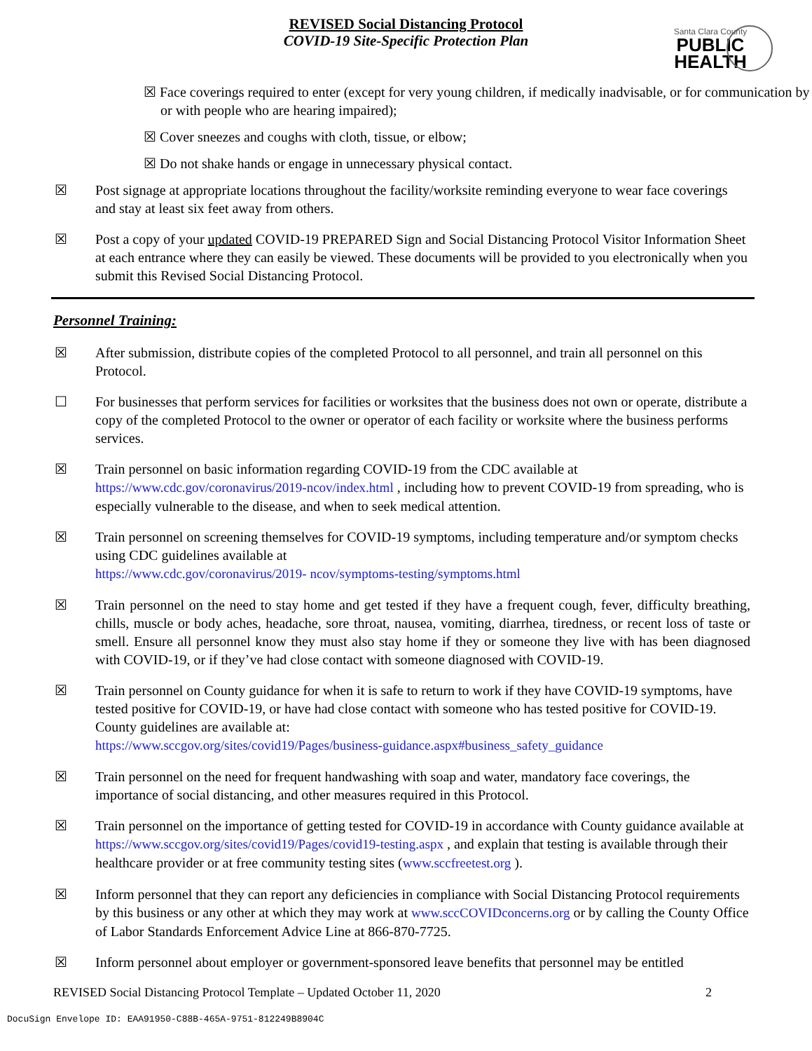REVISED Social Distancing Protocol
COVID-19 Site-Specific Protection Plan
Santa Clara County
PUBLIC
HEALTH
☒ Face coverings required to enter (except for very young children, if medically inadvisable, or for communication by or with people who are hearing impaired);
☒ Cover sneezes and coughs with cloth, tissue, or elbow;
☒ Do not shake hands or engage in unnecessary physical contact.
☒ Post signage at appropriate locations throughout the facility/worksite reminding everyone to wear face coverings and stay at least six feet away from others.
☒ Post a copy of your updated COVID-19 PREPARED Sign and Social Distancing Protocol Visitor Information Sheet at each entrance where they can easily be viewed. These documents will be provided to you electronically when you submit this Revised Social Distancing Protocol.
Personnel Training:
☒ After submission, distribute copies of the completed Protocol to all personnel, and train all personnel on this Protocol.
☐ For businesses that perform services for facilities or worksites that the business does not own or operate, distribute a copy of the completed Protocol to the owner or operator of each facility or worksite where the business performs services.
☒ Train personnel on basic information regarding COVID-19 from the CDC available at https://www.cdc.gov/coronavirus/2019-ncov/index.html , including how to prevent COVID-19 from spreading, who is especially vulnerable to the disease, and when to seek medical attention.
☒ Train personnel on screening themselves for COVID-19 symptoms, including temperature and/or symptom checks using CDC guidelines available at
https://www.cdc.gov/coronavirus/2019- ncov/symptoms-testing/symptoms.html
☒ Train personnel on the need to stay home and get tested if they have a frequent cough, fever, difficulty breathing, chills, muscle or body aches, headache, sore throat, nausea, vomiting, diarrhea, tiredness, or recent loss of taste or smell. Ensure all personnel know they must also stay home if they or someone they live with has been diagnosed with COVID-19, or if they’ve had close contact with someone diagnosed with COVID-19.
☒ Train personnel on County guidance for when it is safe to return to work if they have COVID-19 symptoms, have tested positive for COVID-19, or have had close contact with someone who has tested positive for COVID-19. County guidelines are available at:
https://www.sccgov.org/sites/covid19/Pages/business-guidance.aspx#business_safety_guidance
☒ Train personnel on the need for frequent handwashing with soap and water, mandatory face coverings, the importance of social distancing, and other measures required in this Protocol.
☒ Train personnel on the importance of getting tested for COVID-19 in accordance with County guidance available at https://www.sccgov.org/sites/covid19/Pages/covid19-testing.aspx , and explain that testing is available through their healthcare provider or at free community testing sites (www.sccfreetest.org ).
☒ Inform personnel that they can report any deficiencies in compliance with Social Distancing Protocol requirements by this business or any other at which they may work at www.sccCOVIDconcerns.org or by calling the County Office of Labor Standards Enforcement Advice Line at 866-870-7725.
☒ Inform personnel about employer or government-sponsored leave benefits that personnel may be entitled
REVISED Social Distancing Protocol Template – Updated October 11, 2020 2
DocuSign Envelope ID: EAA91950-C88B-465A-9751-812249B8904C